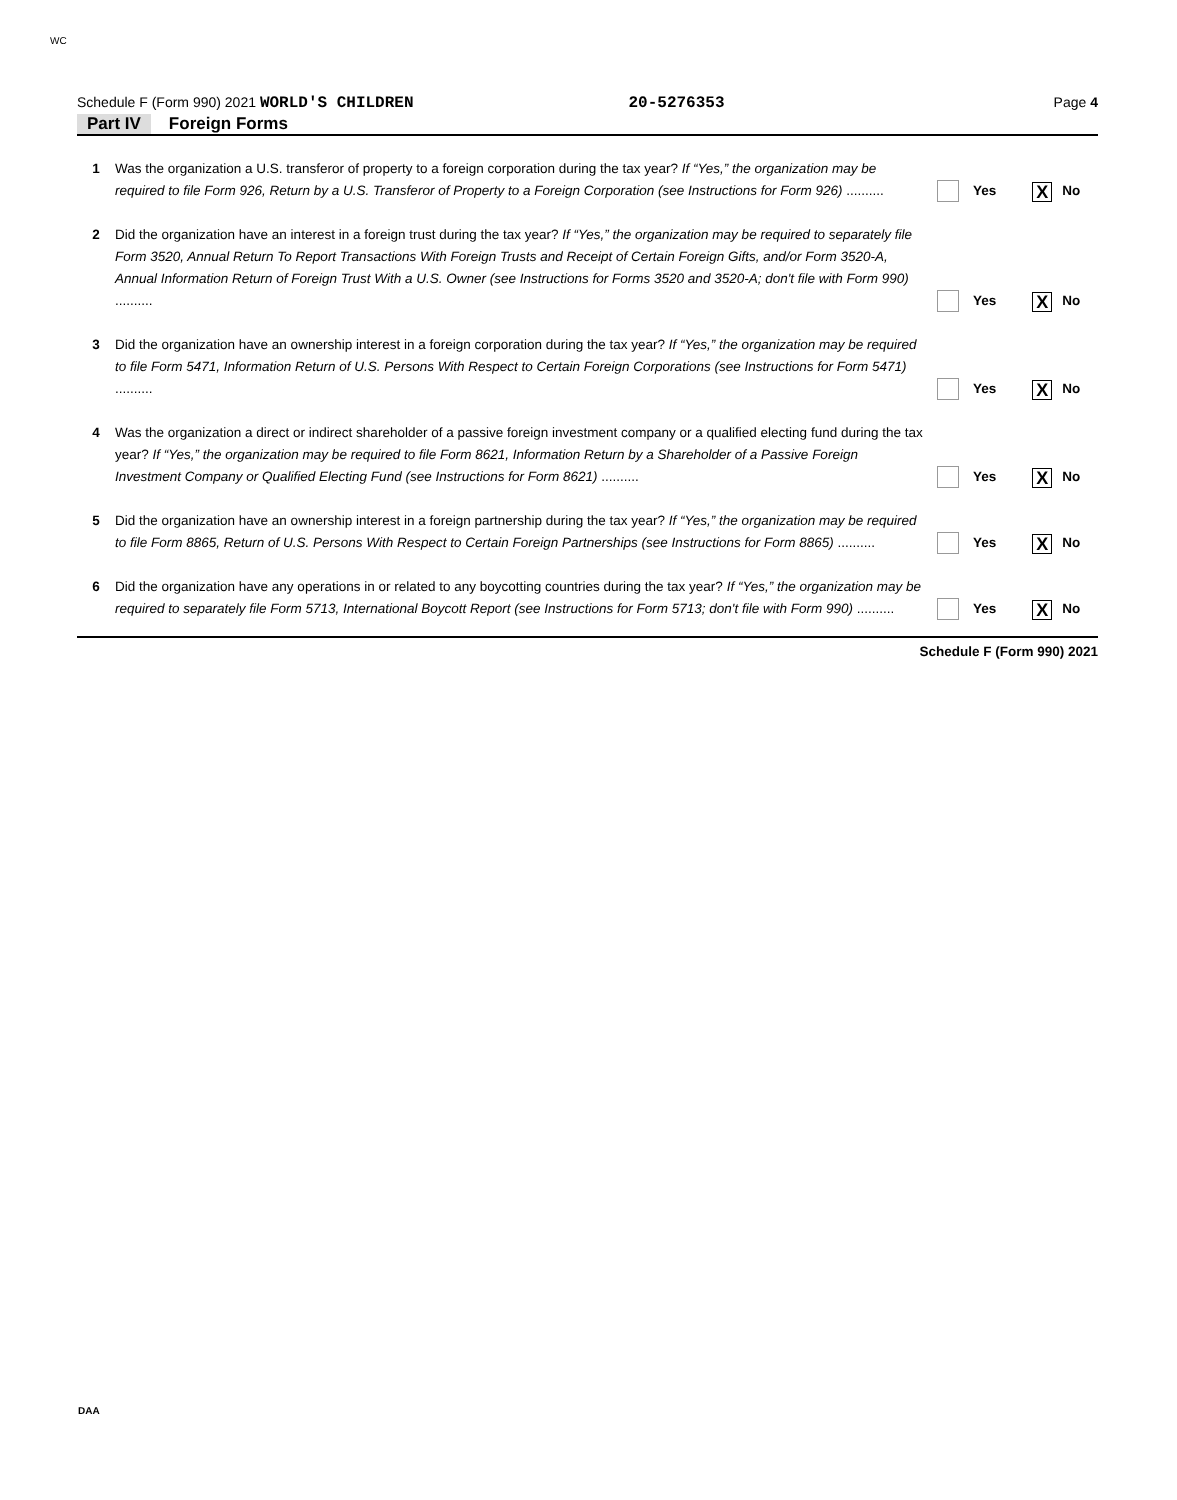WC
Schedule F (Form 990) 2021 WORLD'S CHILDREN 20-5276353 Page 4
Part IV Foreign Forms
1 Was the organization a U.S. transferor of property to a foreign corporation during the tax year? If “Yes,” the organization may be required to file Form 926, Return by a U.S. Transferor of Property to a Foreign Corporation (see Instructions for Form 926) ..........
Yes X No
2 Did the organization have an interest in a foreign trust during the tax year? If “Yes,” the organization may be required to separately file Form 3520, Annual Return To Report Transactions With Foreign Trusts and Receipt of Certain Foreign Gifts, and/or Form 3520-A, Annual Information Return of Foreign Trust With a U.S. Owner (see Instructions for Forms 3520 and 3520-A; don't file with Form 990) ..........
Yes X No
3 Did the organization have an ownership interest in a foreign corporation during the tax year? If “Yes,” the organization may be required to file Form 5471, Information Return of U.S. Persons With Respect to Certain Foreign Corporations (see Instructions for Form 5471) ..........
Yes X No
4 Was the organization a direct or indirect shareholder of a passive foreign investment company or a qualified electing fund during the tax year? If “Yes,” the organization may be required to file Form 8621, Information Return by a Shareholder of a Passive Foreign Investment Company or Qualified Electing Fund (see Instructions for Form 8621) ..........
Yes X No
5 Did the organization have an ownership interest in a foreign partnership during the tax year? If “Yes,” the organization may be required to file Form 8865, Return of U.S. Persons With Respect to Certain Foreign Partnerships (see Instructions for Form 8865) ..........
Yes X No
6 Did the organization have any operations in or related to any boycotting countries during the tax year? If “Yes,” the organization may be required to separately file Form 5713, International Boycott Report (see Instructions for Form 5713; don't file with Form 990) ..........
Yes X No
Schedule F (Form 990) 2021
DAA